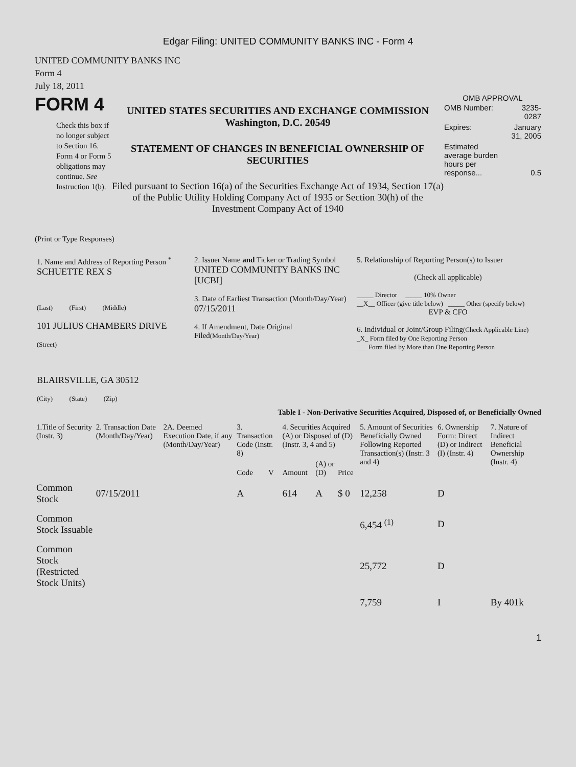Edgar Filing: UNITED COMMUNITY BANKS INC - Form 4
UNITED COMMUNITY BANKS INC
Form 4
July 18, 2011
FORM 4
Check this box if no longer subject to Section 16. Form 4 or Form 5 obligations may continue. See Instruction 1(b).
UNITED STATES SECURITIES AND EXCHANGE COMMISSION
Washington, D.C. 20549
STATEMENT OF CHANGES IN BENEFICIAL OWNERSHIP OF SECURITIES
Filed pursuant to Section 16(a) of the Securities Exchange Act of 1934, Section 17(a) of the Public Utility Holding Company Act of 1935 or Section 30(h) of the Investment Company Act of 1940
OMB APPROVAL
| OMB Number: | 3235-0287 |
| Expires: | January 31, 2005 |
| Estimated average burden hours per response... | 0.5 |
(Print or Type Responses)
| 1. Name and Address of Reporting Person <sup>*</sup> SCHUETTE REX S (Last) (First) (Middle) 101 JULIUS CHAMBERS DRIVE (Street) BLAIRSVILLE, GA 30512 (City) (State) (Zip) | 2. Issuer Name and Ticker or Trading Symbol UNITED COMMUNITY BANKS INC [UCBI] 3. Date of Earliest Transaction (Month/Day/Year) 07/15/2011 4. If Amendment, Date Original Filed (Month/Day/Year) | 5. Relationship of Reporting Person(s) to Issuer (Check all applicable) _____ Director _____ 10% Owner __X__ Officer (give title below) _____ Other (specify below) EVP & CFO 6. Individual or Joint/Group Filing (Check Applicable Line) _X_ Form filed by One Reporting Person ___ Form filed by More than One Reporting Person |
Table I - Non-Derivative Securities Acquired, Disposed of, or Beneficially Owned
| 1.Title of Security (Instr. 3) | 2. Transaction Date (Month/Day/Year) | 2A. Deemed Execution Date, if any (Month/Day/Year) | 3. Transaction Code (Instr. 8) | | 4. Securities Acquired (A) or Disposed of (D) (Instr. 3, 4 and 5) | | | 5. Amount of Securities Beneficially Owned Following Reported Transaction(s) (Instr. 3 and 4) | 6. Ownership Form: Direct (D) or Indirect (I) (Instr. 4) | 7. Nature of Indirect Beneficial Ownership (Instr. 4) |
| --- | --- | --- | --- | --- | --- | --- | --- | --- | --- | --- |
| | | | Code | V | Amount | (A) or (D) | Price | | | |
| Common Stock | 07/15/2011 | | A | | 614 | A | $ 0 | 12,258 | D | |
| Common Stock Issuable | | | | | | | | 6,454 <sup>(1)</sup> | D | |
| Common Stock (Restricted Stock Units) | | | | | | | | 25,772 | D | |
| | | | | | | | | 7,759 | I | By 401k |
1